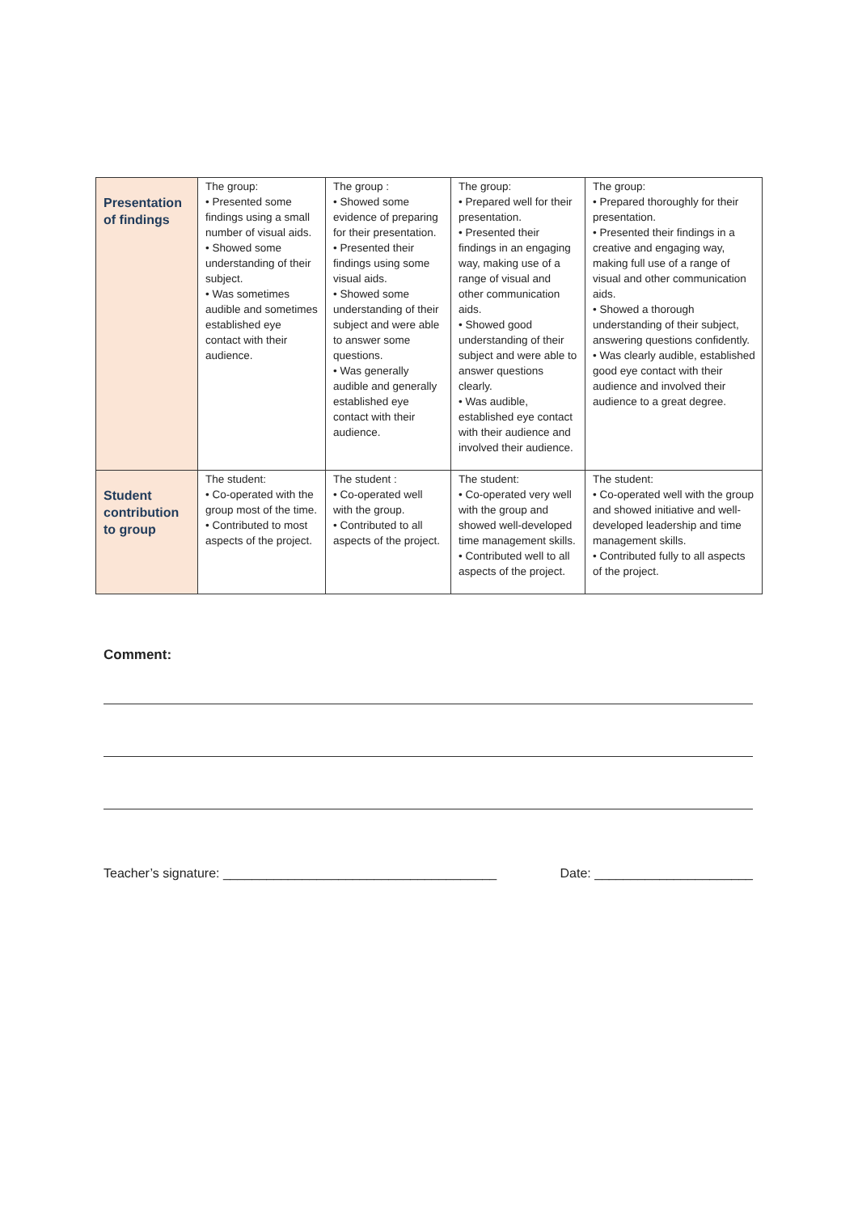| Presentation of findings | The group: • Presented some findings using a small number of visual aids. • Showed some understanding of their subject. • Was sometimes audible and sometimes established eye contact with their audience. | The group : • Showed some evidence of preparing for their presentation. • Presented their findings using some visual aids. • Showed some understanding of their subject and were able to answer some questions. • Was generally audible and generally established eye contact with their audience. | The group: • Prepared well for their presentation. • Presented their findings in an engaging way, making use of a range of visual and other communication aids. • Showed good understanding of their subject and were able to answer questions clearly. • Was audible, established eye contact with their audience and involved their audience. | The group: • Prepared thoroughly for their presentation. • Presented their findings in a creative and engaging way, making full use of a range of visual and other communication aids. • Showed a thorough understanding of their subject, answering questions confidently. • Was clearly audible, established good eye contact with their audience and involved their audience to a great degree. |
| Student contribution to group | The student: • Co-operated with the group most of the time. • Contributed to most aspects of the project. | The student : • Co-operated well with the group. • Contributed to all aspects of the project. | The student: • Co-operated very well with the group and showed well-developed time management skills. • Contributed well to all aspects of the project. | The student: • Co-operated well with the group and showed initiative and well-developed leadership and time management skills. • Contributed fully to all aspects of the project. |
Comment:
Teacher’s signature: ______________________________________ Date: ______________________